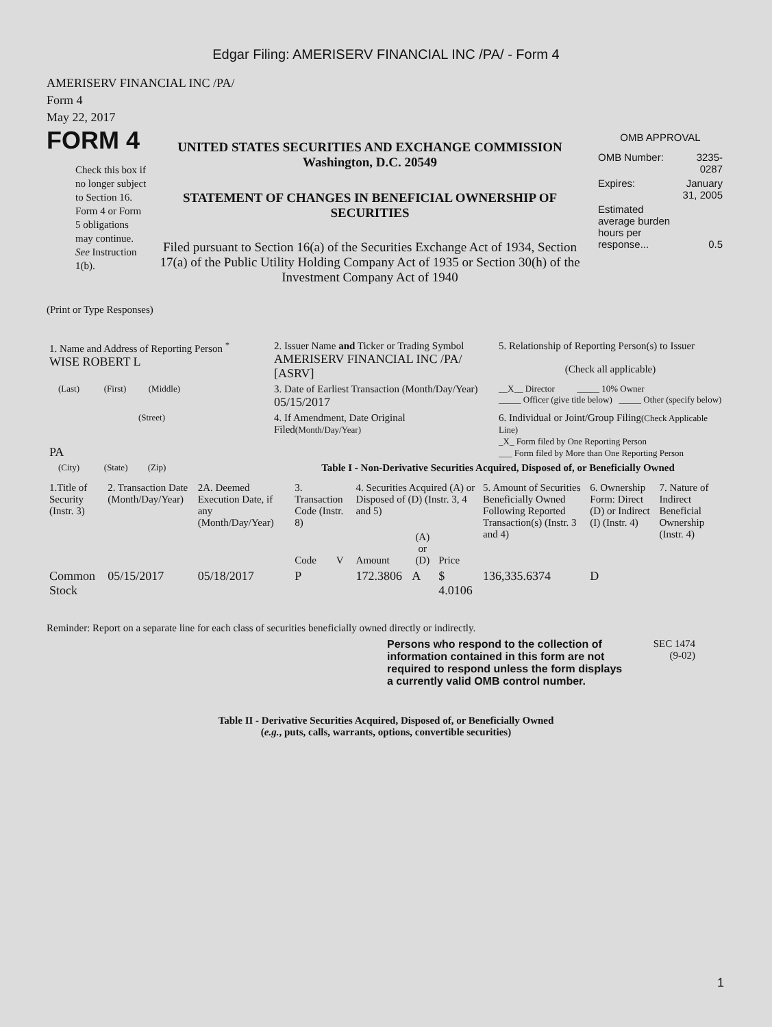Edgar Filing: AMERISERV FINANCIAL INC /PA/ - Form 4
AMERISERV FINANCIAL INC /PA/
Form 4
May 22, 2017
FORM 4
Check this box if no longer subject to Section 16. Form 4 or Form 5 obligations may continue. See Instruction 1(b).
UNITED STATES SECURITIES AND EXCHANGE COMMISSION
Washington, D.C. 20549
STATEMENT OF CHANGES IN BENEFICIAL OWNERSHIP OF SECURITIES
Filed pursuant to Section 16(a) of the Securities Exchange Act of 1934, Section 17(a) of the Public Utility Holding Company Act of 1935 or Section 30(h) of the Investment Company Act of 1940
OMB APPROVAL
| OMB Number: | 3235-0287 |
| Expires: | January 31, 2005 |
| Estimated average burden hours per response... | 0.5 |
(Print or Type Responses)
| 1. Name and Address of Reporting Person <sup>*</sup> WISE ROBERT L | 2. Issuer Name and Ticker or Trading Symbol AMERISERV FINANCIAL INC /PA/ [ASRV] | 5. Relationship of Reporting Person(s) to Issuer (Check all applicable) |
| (Last) (First) (Middle) | 3. Date of Earliest Transaction (Month/Day/Year) 05/15/2017 | __X__ Director _____ 10% Owner _____ Officer (give title below) _____ Other (specify below) |
| (Street) PA | 4. If Amendment, Date Original Filed (Month/Day/Year) | 6. Individual or Joint/Group Filing (Check Applicable Line) _X_ Form filed by One Reporting Person ___ Form filed by More than One Reporting Person |
| (City) (State) (Zip) | Table I - Non-Derivative Securities Acquired, Disposed of, or Beneficially Owned | |
| 1.Title of Security (Instr. 3) | 2. Transaction Date (Month/Day/Year) | 2A. Deemed Execution Date, if any (Month/Day/Year) | 3. Transaction Code (Instr. 8) | | 4. Securities Acquired (A) or Disposed of (D) (Instr. 3, 4 and 5) | | | 5. Amount of Securities Beneficially Owned Following Reported Transaction(s) (Instr. 3 and 4) | 6. Ownership Form: Direct (D) or Indirect (I) (Instr. 4) | 7. Nature of Indirect Beneficial Ownership (Instr. 4) |
| --- | --- | --- | --- | --- | --- | --- | --- | --- | --- | --- |
| | | | Code | V | Amount | (A) or (D) | Price | | | |
| Common Stock | 05/15/2017 | 05/18/2017 | P | | 172.3806 | A | $ 4.0106 | 136,335.6374 | D | |
Reminder: Report on a separate line for each class of securities beneficially owned directly or indirectly.
Persons who respond to the collection of information contained in this form are not required to respond unless the form displays a currently valid OMB control number.
SEC 1474
(9-02)
Table II - Derivative Securities Acquired, Disposed of, or Beneficially Owned
(e.g., puts, calls, warrants, options, convertible securities)
1